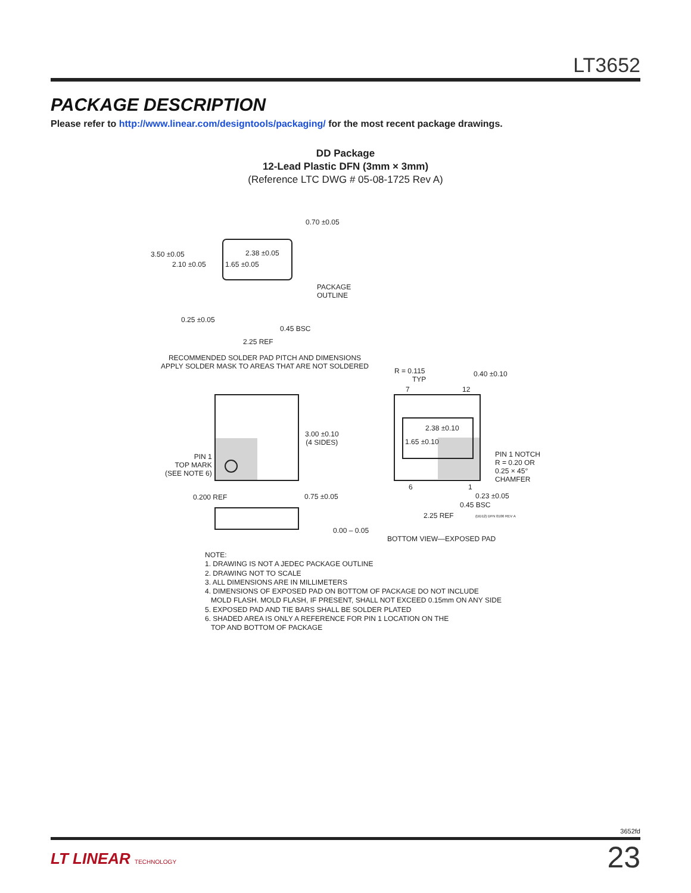LT3652
PACKAGE DESCRIPTION
Please refer to http://www.linear.com/designtools/packaging/ for the most recent package drawings.
DD Package
12-Lead Plastic DFN (3mm × 3mm)
(Reference LTC DWG # 05-08-1725 Rev A)
0.70 ±0.05
3.50 ±0.05
2.10 ±0.05
2.38 ±0.05
1.65 ±0.05
PACKAGE
OUTLINE
0.25 ±0.05
0.45 BSC
2.25 REF
RECOMMENDED SOLDER PAD PITCH AND DIMENSIONS
APPLY SOLDER MASK TO AREAS THAT ARE NOT SOLDERED
R = 0.115
TYP
0.40 ±0.10
7 12
3.00 ±0.10
(4 SIDES)
2.38 ±0.10
1.65 ±0.10
PIN 1
TOP MARK
(SEE NOTE 6)
PIN 1 NOTCH
R = 0.20 OR
0.25 × 45°
CHAMFER
6 1
0.200 REF 0.75 ±0.05 0.23 ±0.05
0.45 BSC
2.25 REF (DD12) DFN 0106 REV A
0.00 – 0.05
BOTTOM VIEW—EXPOSED PAD
NOTE:
1. DRAWING IS NOT A JEDEC PACKAGE OUTLINE
2. DRAWING NOT TO SCALE
3. ALL DIMENSIONS ARE IN MILLIMETERS
4. DIMENSIONS OF EXPOSED PAD ON BOTTOM OF PACKAGE DO NOT INCLUDE
MOLD FLASH. MOLD FLASH, IF PRESENT, SHALL NOT EXCEED 0.15mm ON ANY SIDE
5. EXPOSED PAD AND TIE BARS SHALL BE SOLDER PLATED
6. SHADED AREA IS ONLY A REFERENCE FOR PIN 1 LOCATION ON THE
TOP AND BOTTOM OF PACKAGE
3652fd
LT LINEAR TECHNOLOGY
23